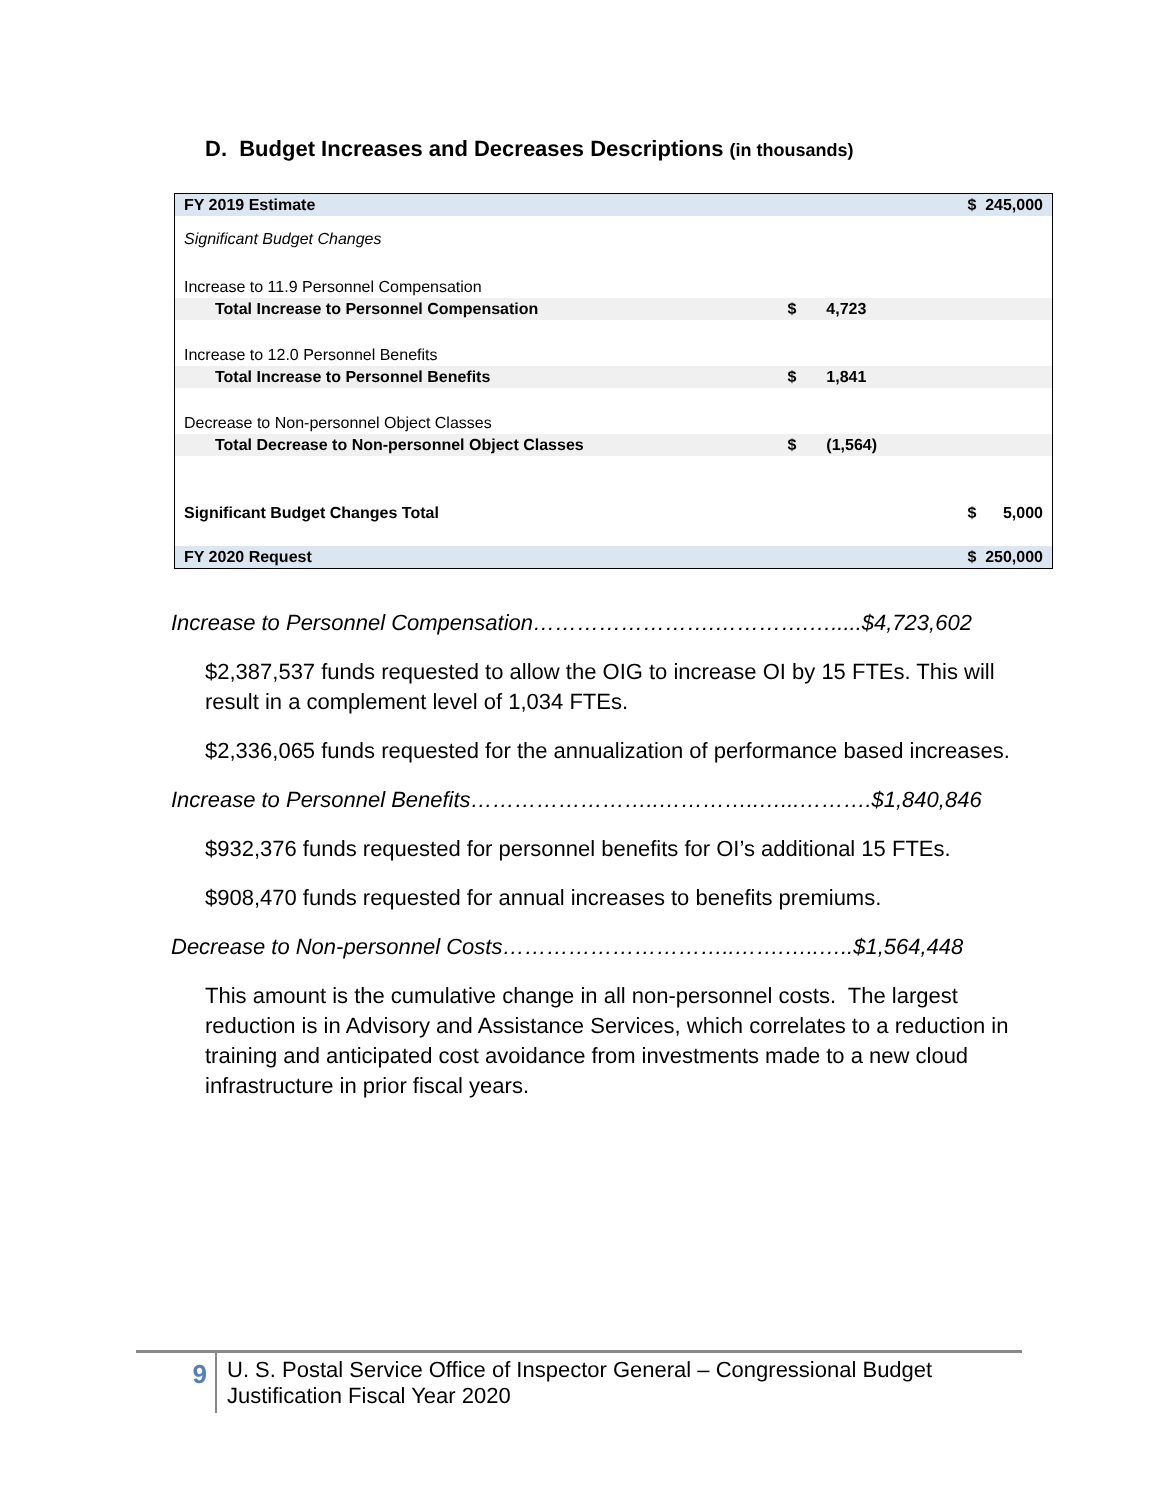D. Budget Increases and Decreases Descriptions (in thousands)
| FY 2019 Estimate | | | $ 245,000 |
| Significant Budget Changes | | | |
| Increase to 11.9 Personnel Compensation | | | |
| Total Increase to Personnel Compensation | $ | 4,723 | |
| Increase to 12.0 Personnel Benefits | | | |
| Total Increase to Personnel Benefits | $ | 1,841 | |
| Decrease to Non-personnel Object Classes | | | |
| Total Decrease to Non-personnel Object Classes | $ | (1,564) | |
| Significant Budget Changes Total | | | $ 5,000 |
| FY 2020 Request | | | $ 250,000 |
Increase to Personnel Compensation…………………….………….….....$4,723,602
$2,387,537 funds requested to allow the OIG to increase OI by 15 FTEs. This will result in a complement level of 1,034 FTEs.
$2,336,065 funds requested for the annualization of performance based increases.
Increase to Personnel Benefits……………………..…………..…...……….$1,840,846
$932,376 funds requested for personnel benefits for OI’s additional 15 FTEs.
$908,470 funds requested for annual increases to benefits premiums.
Decrease to Non-personnel Costs…………………………..…….…..…..$1,564,448
This amount is the cumulative change in all non-personnel costs. The largest reduction is in Advisory and Assistance Services, which correlates to a reduction in training and anticipated cost avoidance from investments made to a new cloud infrastructure in prior fiscal years.
9
U. S. Postal Service Office of Inspector General – Congressional Budget Justification Fiscal Year 2020